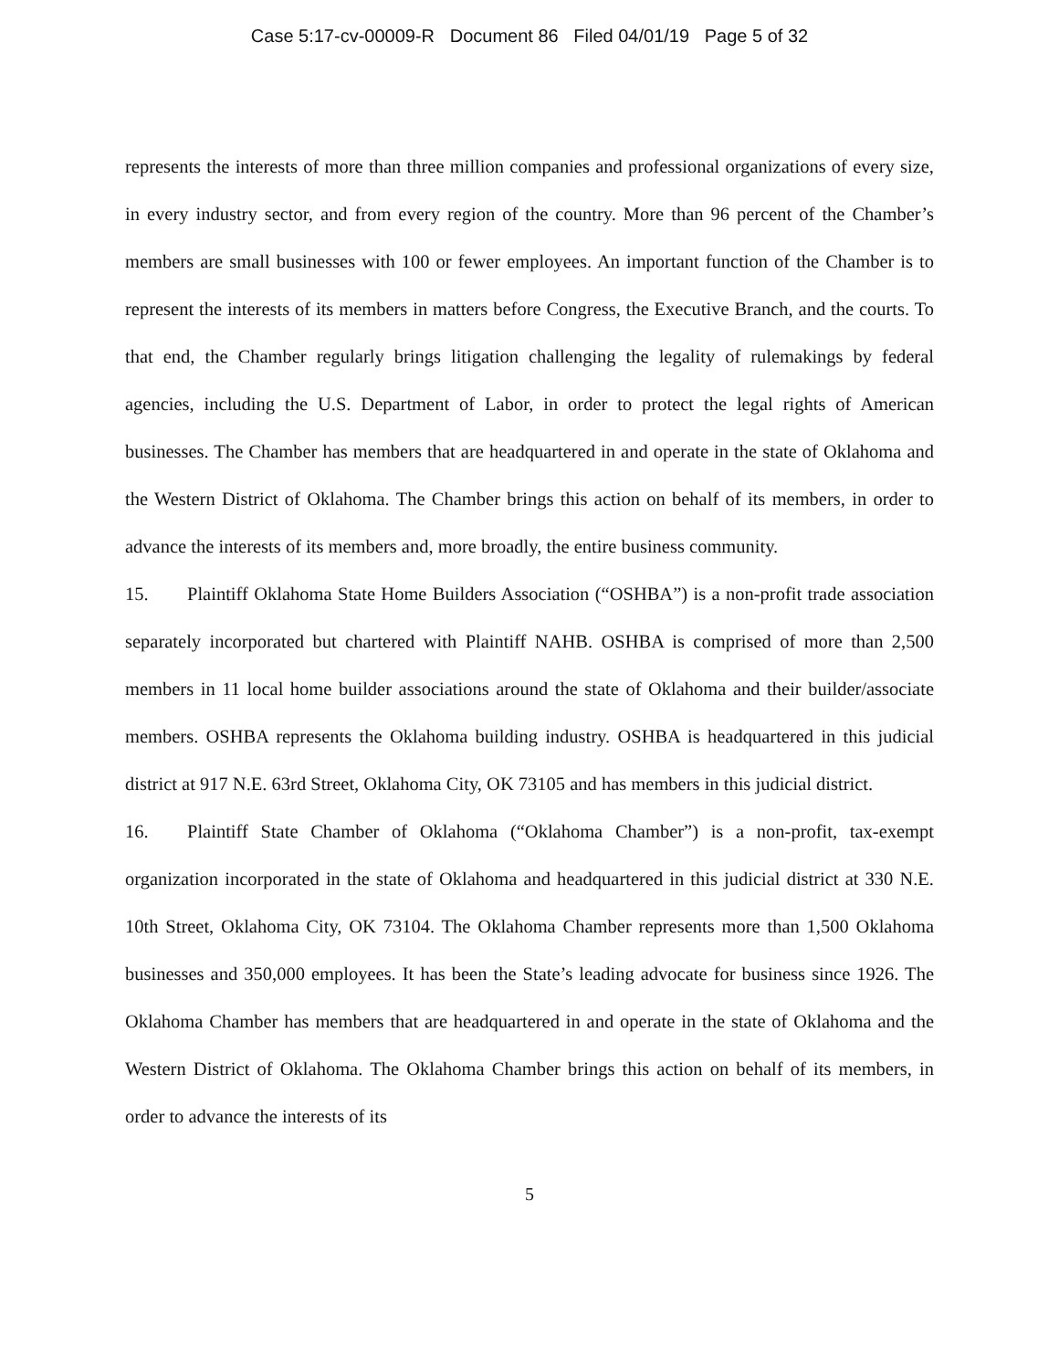Case 5:17-cv-00009-R Document 86 Filed 04/01/19 Page 5 of 32
represents the interests of more than three million companies and professional organizations of every size, in every industry sector, and from every region of the country. More than 96 percent of the Chamber’s members are small businesses with 100 or fewer employees. An important function of the Chamber is to represent the interests of its members in matters before Congress, the Executive Branch, and the courts. To that end, the Chamber regularly brings litigation challenging the legality of rulemakings by federal agencies, including the U.S. Department of Labor, in order to protect the legal rights of American businesses. The Chamber has members that are headquartered in and operate in the state of Oklahoma and the Western District of Oklahoma. The Chamber brings this action on behalf of its members, in order to advance the interests of its members and, more broadly, the entire business community.
15. Plaintiff Oklahoma State Home Builders Association (“OSHBA”) is a non-profit trade association separately incorporated but chartered with Plaintiff NAHB. OSHBA is comprised of more than 2,500 members in 11 local home builder associations around the state of Oklahoma and their builder/associate members. OSHBA represents the Oklahoma building industry. OSHBA is headquartered in this judicial district at 917 N.E. 63rd Street, Oklahoma City, OK 73105 and has members in this judicial district.
16. Plaintiff State Chamber of Oklahoma (“Oklahoma Chamber”) is a non-profit, tax-exempt organization incorporated in the state of Oklahoma and headquartered in this judicial district at 330 N.E. 10th Street, Oklahoma City, OK 73104. The Oklahoma Chamber represents more than 1,500 Oklahoma businesses and 350,000 employees. It has been the State’s leading advocate for business since 1926. The Oklahoma Chamber has members that are headquartered in and operate in the state of Oklahoma and the Western District of Oklahoma. The Oklahoma Chamber brings this action on behalf of its members, in order to advance the interests of its
5